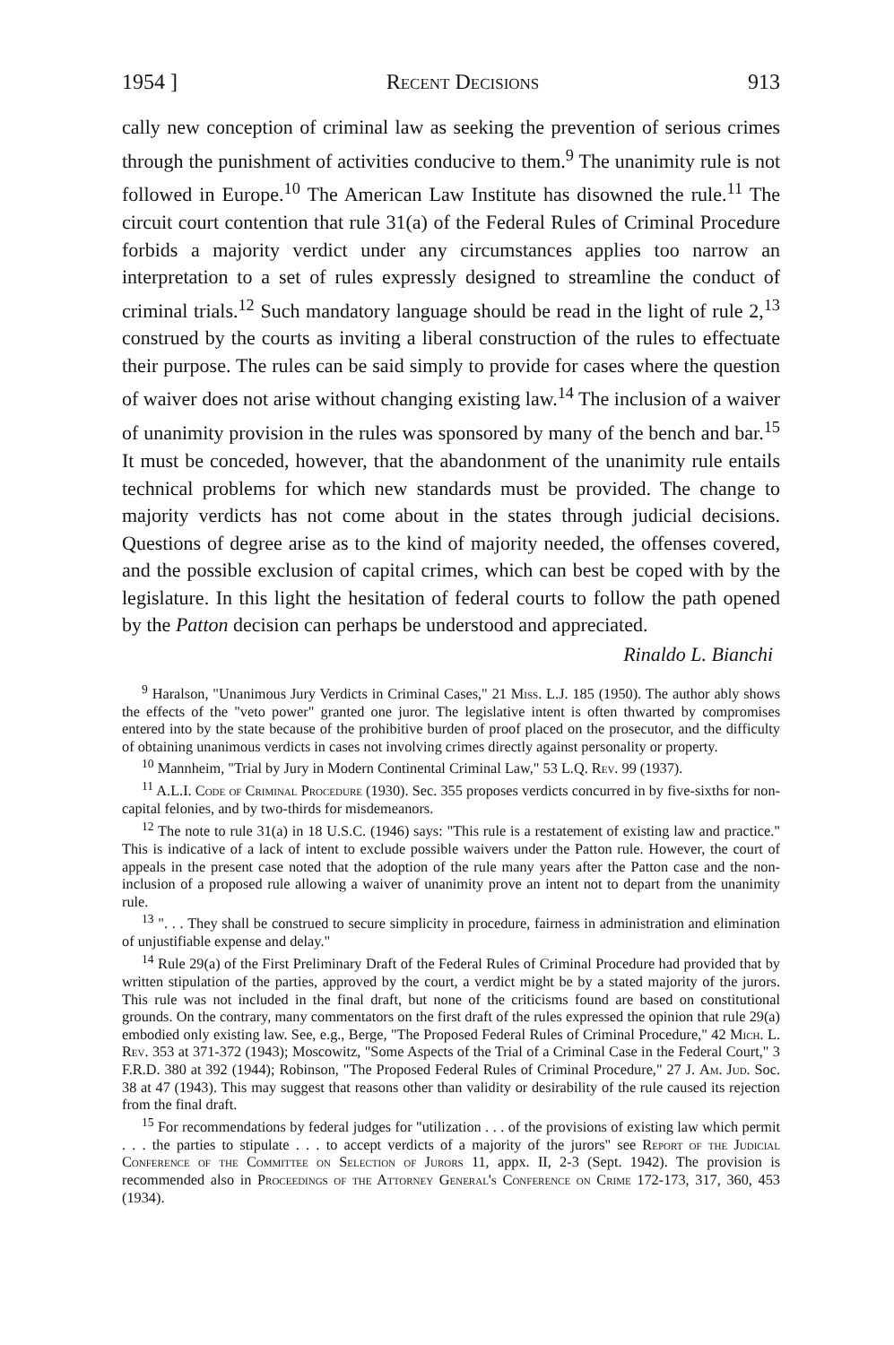1954 ] Recent Decisions 913
cally new conception of criminal law as seeking the prevention of serious crimes through the punishment of activities conducive to them.<sup>9</sup> The unanimity rule is not followed in Europe.<sup>10</sup> The American Law Institute has disowned the rule.<sup>11</sup> The circuit court contention that rule 31(a) of the Federal Rules of Criminal Procedure forbids a majority verdict under any circumstances applies too narrow an interpretation to a set of rules expressly designed to streamline the conduct of criminal trials.<sup>12</sup> Such mandatory language should be read in the light of rule 2,<sup>13</sup> construed by the courts as inviting a liberal construction of the rules to effectuate their purpose. The rules can be said simply to provide for cases where the question of waiver does not arise without changing existing law.<sup>14</sup> The inclusion of a waiver of unanimity provision in the rules was sponsored by many of the bench and bar.<sup>15</sup> It must be conceded, however, that the abandonment of the unanimity rule entails technical problems for which new standards must be provided. The change to majority verdicts has not come about in the states through judicial decisions. Questions of degree arise as to the kind of majority needed, the offenses covered, and the possible exclusion of capital crimes, which can best be coped with by the legislature. In this light the hesitation of federal courts to follow the path opened by the Patton decision can perhaps be understood and appreciated.
Rinaldo L. Bianchi
<sup>9</sup> Haralson, "Unanimous Jury Verdicts in Criminal Cases," 21 Miss. L.J. 185 (1950). The author ably shows the effects of the "veto power" granted one juror. The legislative intent is often thwarted by compromises entered into by the state because of the prohibitive burden of proof placed on the prosecutor, and the difficulty of obtaining unanimous verdicts in cases not involving crimes directly against personality or property.
<sup>10</sup> Mannheim, "Trial by Jury in Modern Continental Criminal Law," 53 L.Q. Rev. 99 (1937).
<sup>11</sup> A.L.I. Code of Criminal Procedure (1930). Sec. 355 proposes verdicts concurred in by five-sixths for non-capital felonies, and by two-thirds for misdemeanors.
<sup>12</sup> The note to rule 31(a) in 18 U.S.C. (1946) says: "This rule is a restatement of existing law and practice." This is indicative of a lack of intent to exclude possible waivers under the Patton rule. However, the court of appeals in the present case noted that the adoption of the rule many years after the Patton case and the non-inclusion of a proposed rule allowing a waiver of unanimity prove an intent not to depart from the unanimity rule.
<sup>13</sup> ". . . They shall be construed to secure simplicity in procedure, fairness in administration and elimination of unjustifiable expense and delay."
<sup>14</sup> Rule 29(a) of the First Preliminary Draft of the Federal Rules of Criminal Procedure had provided that by written stipulation of the parties, approved by the court, a verdict might be by a stated majority of the jurors. This rule was not included in the final draft, but none of the criticisms found are based on constitutional grounds. On the contrary, many commentators on the first draft of the rules expressed the opinion that rule 29(a) embodied only existing law. See, e.g., Berge, "The Proposed Federal Rules of Criminal Procedure," 42 Mich. L. Rev. 353 at 371-372 (1943); Moscowitz, "Some Aspects of the Trial of a Criminal Case in the Federal Court," 3 F.R.D. 380 at 392 (1944); Robinson, "The Proposed Federal Rules of Criminal Procedure," 27 J. Am. Jud. Soc. 38 at 47 (1943). This may suggest that reasons other than validity or desirability of the rule caused its rejection from the final draft.
<sup>15</sup> For recommendations by federal judges for "utilization . . . of the provisions of existing law which permit . . . the parties to stipulate . . . to accept verdicts of a majority of the jurors" see Report of the Judicial Conference of the Committee on Selection of Jurors 11, appx. II, 2-3 (Sept. 1942). The provision is recommended also in Proceedings of the Attorney General's Conference on Crime 172-173, 317, 360, 453 (1934).